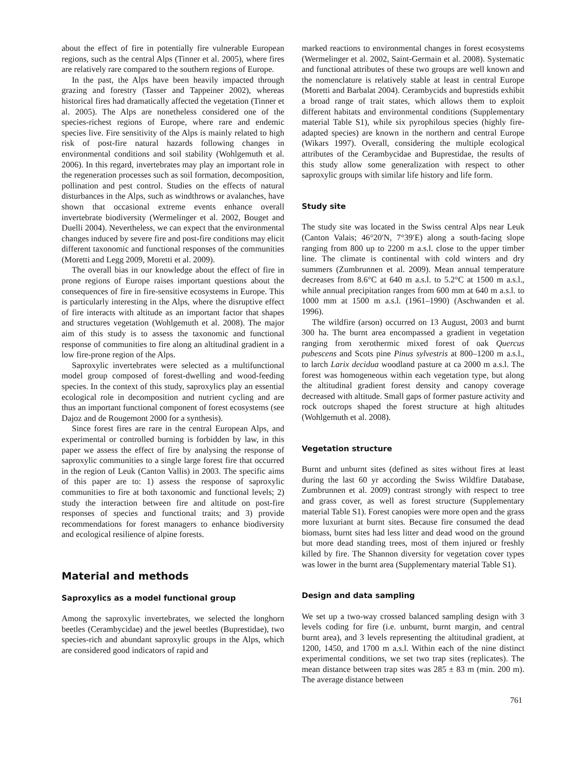about the effect of fire in potentially fire vulnerable European regions, such as the central Alps (Tinner et al. 2005), where fires are relatively rare compared to the southern regions of Europe.
In the past, the Alps have been heavily impacted through grazing and forestry (Tasser and Tappeiner 2002), whereas historical fires had dramatically affected the vegetation (Tinner et al. 2005). The Alps are nonetheless considered one of the species-richest regions of Europe, where rare and endemic species live. Fire sensitivity of the Alps is mainly related to high risk of post-fire natural hazards following changes in environmental conditions and soil stability (Wohlgemuth et al. 2006). In this regard, invertebrates may play an important role in the regeneration processes such as soil formation, decomposition, pollination and pest control. Studies on the effects of natural disturbances in the Alps, such as windthrows or avalanches, have shown that occasional extreme events enhance overall invertebrate biodiversity (Wermelinger et al. 2002, Bouget and Duelli 2004). Nevertheless, we can expect that the environmental changes induced by severe fire and post-fire conditions may elicit different taxonomic and functional responses of the communities (Moretti and Legg 2009, Moretti et al. 2009).
The overall bias in our knowledge about the effect of fire in prone regions of Europe raises important questions about the consequences of fire in fire-sensitive ecosystems in Europe. This is particularly interesting in the Alps, where the disruptive effect of fire interacts with altitude as an important factor that shapes and structures vegetation (Wohlgemuth et al. 2008). The major aim of this study is to assess the taxonomic and functional response of communities to fire along an altitudinal gradient in a low fire-prone region of the Alps.
Saproxylic invertebrates were selected as a multifunctional model group composed of forest-dwelling and wood-feeding species. In the context of this study, saproxylics play an essential ecological role in decomposition and nutrient cycling and are thus an important functional component of forest ecosystems (see Dajoz and de Rougemont 2000 for a synthesis).
Since forest fires are rare in the central European Alps, and experimental or controlled burning is forbidden by law, in this paper we assess the effect of fire by analysing the response of saproxylic communities to a single large forest fire that occurred in the region of Leuk (Canton Vallis) in 2003. The specific aims of this paper are to: 1) assess the response of saproxylic communities to fire at both taxonomic and functional levels; 2) study the interaction between fire and altitude on post-fire responses of species and functional traits; and 3) provide recommendations for forest managers to enhance biodiversity and ecological resilience of alpine forests.
Material and methods
Saproxylics as a model functional group
Among the saproxylic invertebrates, we selected the longhorn beetles (Cerambycidae) and the jewel beetles (Buprestidae), two species-rich and abundant saproxylic groups in the Alps, which are considered good indicators of rapid and
marked reactions to environmental changes in forest ecosystems (Wermelinger et al. 2002, Saint-Germain et al. 2008). Systematic and functional attributes of these two groups are well known and the nomenclature is relatively stable at least in central Europe (Moretti and Barbalat 2004). Cerambycids and buprestids exhibit a broad range of trait states, which allows them to exploit different habitats and environmental conditions (Supplementary material Table S1), while six pyrophilous species (highly fire-adapted species) are known in the northern and central Europe (Wikars 1997). Overall, considering the multiple ecological attributes of the Cerambycidae and Buprestidae, the results of this study allow some generalization with respect to other saproxylic groups with similar life history and life form.
Study site
The study site was located in the Swiss central Alps near Leuk (Canton Valais; 46°20′N, 7°39′E) along a south-facing slope ranging from 800 up to 2200 m a.s.l. close to the upper timber line. The climate is continental with cold winters and dry summers (Zumbrunnen et al. 2009). Mean annual temperature decreases from 8.6°C at 640 m a.s.l. to 5.2°C at 1500 m a.s.l., while annual precipitation ranges from 600 mm at 640 m a.s.l. to 1000 mm at 1500 m a.s.l. (1961–1990) (Aschwanden et al. 1996).
The wildfire (arson) occurred on 13 August, 2003 and burnt 300 ha. The burnt area encompassed a gradient in vegetation ranging from xerothermic mixed forest of oak Quercus pubescens and Scots pine Pinus sylvestris at 800–1200 m a.s.l., to larch Larix decidua woodland pasture at ca 2000 m a.s.l. The forest was homogeneous within each vegetation type, but along the altitudinal gradient forest density and canopy coverage decreased with altitude. Small gaps of former pasture activity and rock outcrops shaped the forest structure at high altitudes (Wohlgemuth et al. 2008).
Vegetation structure
Burnt and unburnt sites (defined as sites without fires at least during the last 60 yr according the Swiss Wildfire Database, Zumbrunnen et al. 2009) contrast strongly with respect to tree and grass cover, as well as forest structure (Supplementary material Table S1). Forest canopies were more open and the grass more luxuriant at burnt sites. Because fire consumed the dead biomass, burnt sites had less litter and dead wood on the ground but more dead standing trees, most of them injured or freshly killed by fire. The Shannon diversity for vegetation cover types was lower in the burnt area (Supplementary material Table S1).
Design and data sampling
We set up a two-way crossed balanced sampling design with 3 levels coding for fire (i.e. unburnt, burnt margin, and central burnt area), and 3 levels representing the altitudinal gradient, at 1200, 1450, and 1700 m a.s.l. Within each of the nine distinct experimental conditions, we set two trap sites (replicates). The mean distance between trap sites was 285 ± 83 m (min. 200 m). The average distance between
761